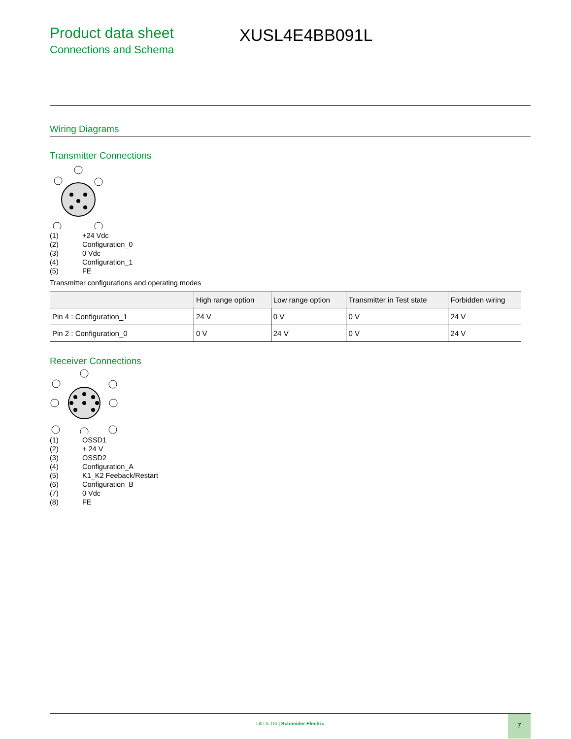Product data sheet
Connections and Schema
XUSL4E4BB091L
Wiring Diagrams
Transmitter Connections
(1) +24 Vdc
(2) Configuration_0
(3) 0 Vdc
(4) Configuration_1
(5) FE
Transmitter configurations and operating modes
| | High range option | Low range option | Transmitter in Test state | Forbidden wiring |
| --- | --- | --- | --- | --- |
| Pin 4 : Configuration_1 | 24 V | 0 V | 0 V | 24 V |
| Pin 2 : Configuration_0 | 0 V | 24 V | 0 V | 24 V |
Receiver Connections
(1) OSSD1
(2) + 24 V
(3) OSSD2
(4) Configuration_A
(5) K1_K2 Feeback/Restart
(6) Configuration_B
(7) 0 Vdc
(8) FE
Life Is On | Schneider Electric
7